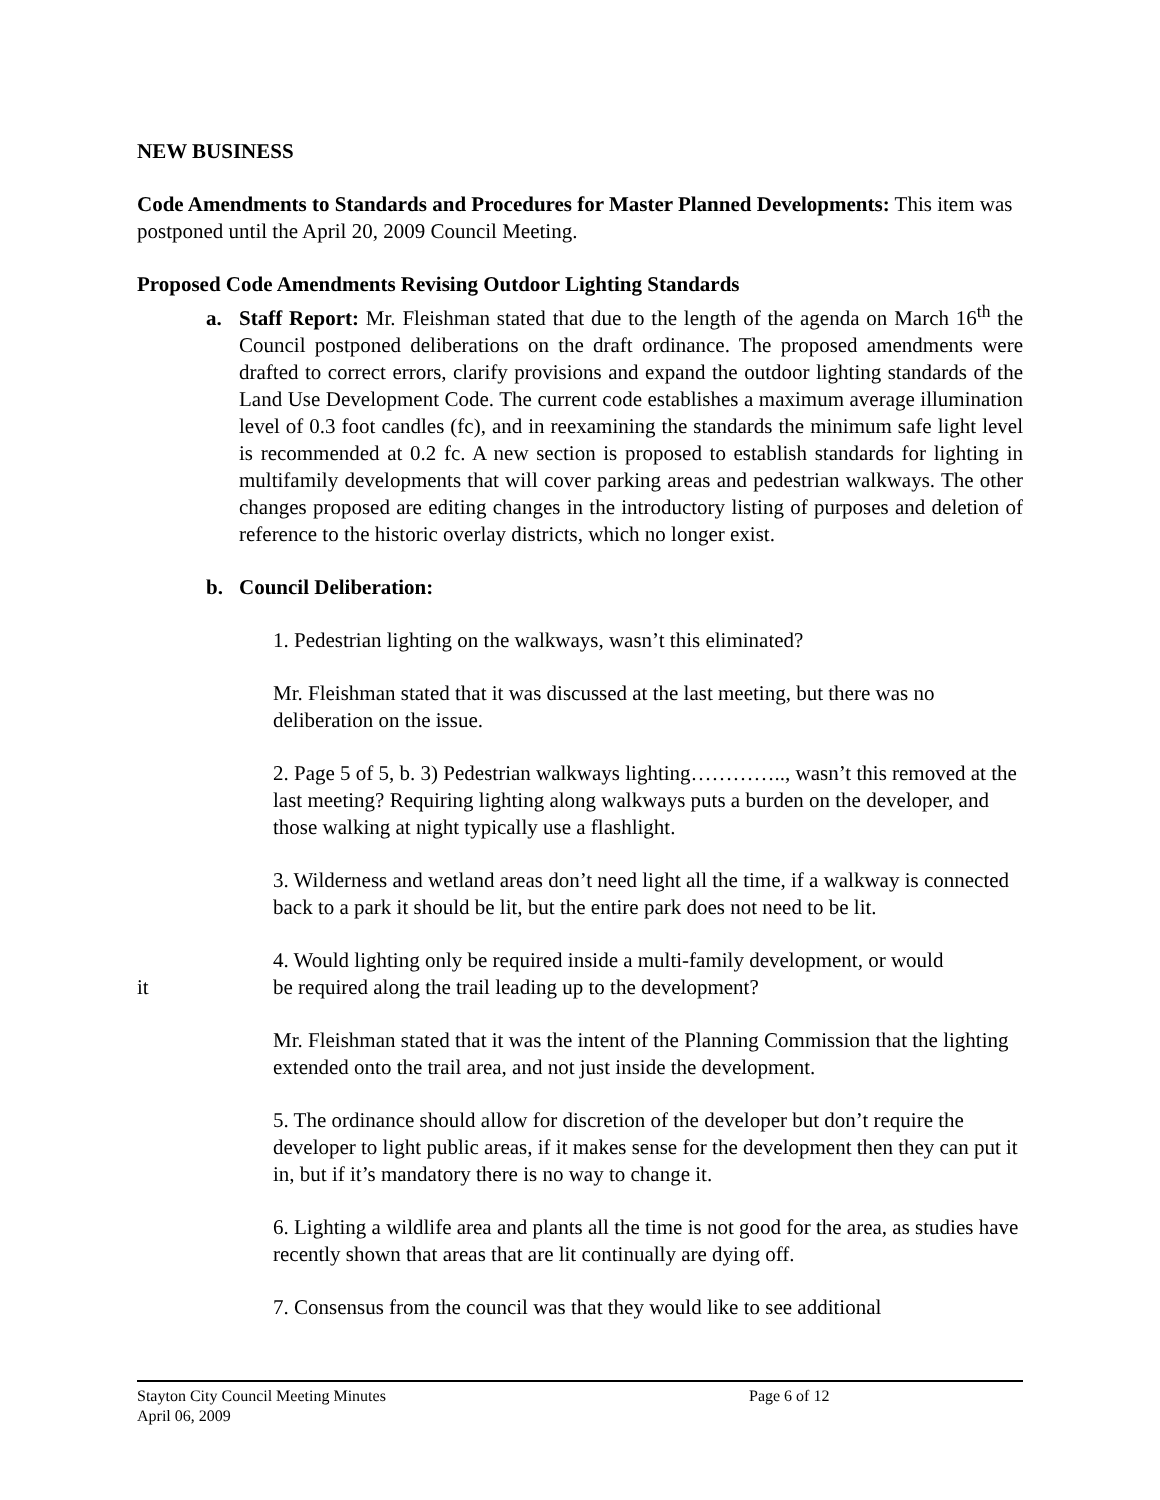NEW BUSINESS
Code Amendments to Standards and Procedures for Master Planned Developments: This item was postponed until the April 20, 2009 Council Meeting.
Proposed Code Amendments Revising Outdoor Lighting Standards
a. Staff Report: Mr. Fleishman stated that due to the length of the agenda on March 16<sup>th</sup> the Council postponed deliberations on the draft ordinance. The proposed amendments were drafted to correct errors, clarify provisions and expand the outdoor lighting standards of the Land Use Development Code. The current code establishes a maximum average illumination level of 0.3 foot candles (fc), and in reexamining the standards the minimum safe light level is recommended at 0.2 fc. A new section is proposed to establish standards for lighting in multifamily developments that will cover parking areas and pedestrian walkways. The other changes proposed are editing changes in the introductory listing of purposes and deletion of reference to the historic overlay districts, which no longer exist.
b. Council Deliberation:
1. Pedestrian lighting on the walkways, wasn’t this eliminated?
Mr. Fleishman stated that it was discussed at the last meeting, but there was no deliberation on the issue.
2. Page 5 of 5, b. 3) Pedestrian walkways lighting………….., wasn’t this removed at the last meeting? Requiring lighting along walkways puts a burden on the developer, and those walking at night typically use a flashlight.
3. Wilderness and wetland areas don’t need light all the time, if a walkway is connected back to a park it should be lit, but the entire park does not need to be lit.
4. Would lighting only be required inside a multi-family development, or would
it be required along the trail leading up to the development?
Mr. Fleishman stated that it was the intent of the Planning Commission that the lighting extended onto the trail area, and not just inside the development.
5. The ordinance should allow for discretion of the developer but don’t require the developer to light public areas, if it makes sense for the development then they can put it in, but if it’s mandatory there is no way to change it.
6. Lighting a wildlife area and plants all the time is not good for the area, as studies have recently shown that areas that are lit continually are dying off.
7. Consensus from the council was that they would like to see additional
Stayton City Council Meeting Minutes Page 6 of 12
April 06, 2009